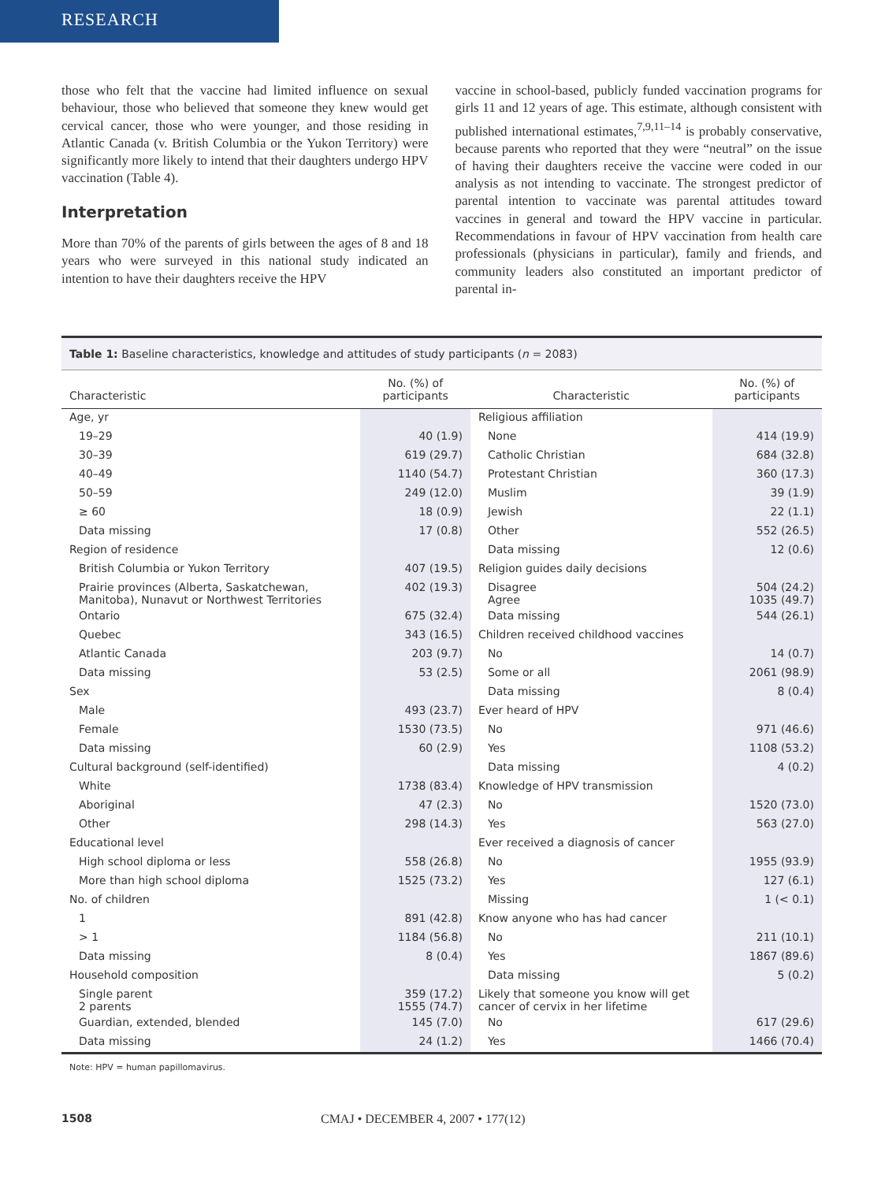RESEARCH
those who felt that the vaccine had limited influence on sexual behaviour, those who believed that someone they knew would get cervical cancer, those who were younger, and those residing in Atlantic Canada (v. British Columbia or the Yukon Territory) were significantly more likely to intend that their daughters undergo HPV vaccination (Table 4).
Interpretation
More than 70% of the parents of girls between the ages of 8 and 18 years who were surveyed in this national study indicated an intention to have their daughters receive the HPV
vaccine in school-based, publicly funded vaccination programs for girls 11 and 12 years of age. This estimate, although consistent with published international estimates,<sup>7,9,11–14</sup> is probably conservative, because parents who reported that they were “neutral” on the issue of having their daughters receive the vaccine were coded in our analysis as not intending to vaccinate. The strongest predictor of parental intention to vaccinate was parental attitudes toward vaccines in general and toward the HPV vaccine in particular. Recommendations in favour of HPV vaccination from health care professionals (physicians in particular), family and friends, and community leaders also constituted an important predictor of parental in-
Table 1: Baseline characteristics, knowledge and attitudes of study participants (n = 2083)
| Characteristic | No. (%) of participants | Characteristic | No. (%) of participants |
| --- | --- | --- | --- |
| Age, yr | | Religious affiliation | |
| 19–29 | 40 (1.9) | None | 414 (19.9) |
| 30–39 | 619 (29.7) | Catholic Christian | 684 (32.8) |
| 40–49 | 1140 (54.7) | Protestant Christian | 360 (17.3) |
| 50–59 | 249 (12.0) | Muslim | 39 (1.9) |
| ≥ 60 | 18 (0.9) | Jewish | 22 (1.1) |
| Data missing | 17 (0.8) | Other | 552 (26.5) |
| Region of residence | | Data missing | 12 (0.6) |
| British Columbia or Yukon Territory | 407 (19.5) | Religion guides daily decisions | |
| Prairie provinces (Alberta, Saskatchewan, Manitoba), Nunavut or Northwest Territories | 402 (19.3) | Disagree Agree | 504 (24.2) 1035 (49.7) |
| Ontario | 675 (32.4) | Data missing | 544 (26.1) |
| Quebec | 343 (16.5) | Children received childhood vaccines | |
| Atlantic Canada | 203 (9.7) | No | 14 (0.7) |
| Data missing | 53 (2.5) | Some or all | 2061 (98.9) |
| Sex | | Data missing | 8 (0.4) |
| Male | 493 (23.7) | Ever heard of HPV | |
| Female | 1530 (73.5) | No | 971 (46.6) |
| Data missing | 60 (2.9) | Yes | 1108 (53.2) |
| Cultural background (self-identified) | | Data missing | 4 (0.2) |
| White | 1738 (83.4) | Knowledge of HPV transmission | |
| Aboriginal | 47 (2.3) | No | 1520 (73.0) |
| Other | 298 (14.3) | Yes | 563 (27.0) |
| Educational level | | Ever received a diagnosis of cancer | |
| High school diploma or less | 558 (26.8) | No | 1955 (93.9) |
| More than high school diploma | 1525 (73.2) | Yes | 127 (6.1) |
| No. of children | | Missing | 1 (< 0.1) |
| 1 | 891 (42.8) | Know anyone who has had cancer | |
| > 1 | 1184 (56.8) | No | 211 (10.1) |
| Data missing | 8 (0.4) | Yes | 1867 (89.6) |
| Household composition | | Data missing | 5 (0.2) |
| Single parent 2 parents | 359 (17.2) 1555 (74.7) | Likely that someone you know will get cancer of cervix in her lifetime | |
| Guardian, extended, blended | 145 (7.0) | No | 617 (29.6) |
| Data missing | 24 (1.2) | Yes | 1466 (70.4) |
Note: HPV = human papillomavirus.
1508 CMAJ • DECEMBER 4, 2007 • 177(12)